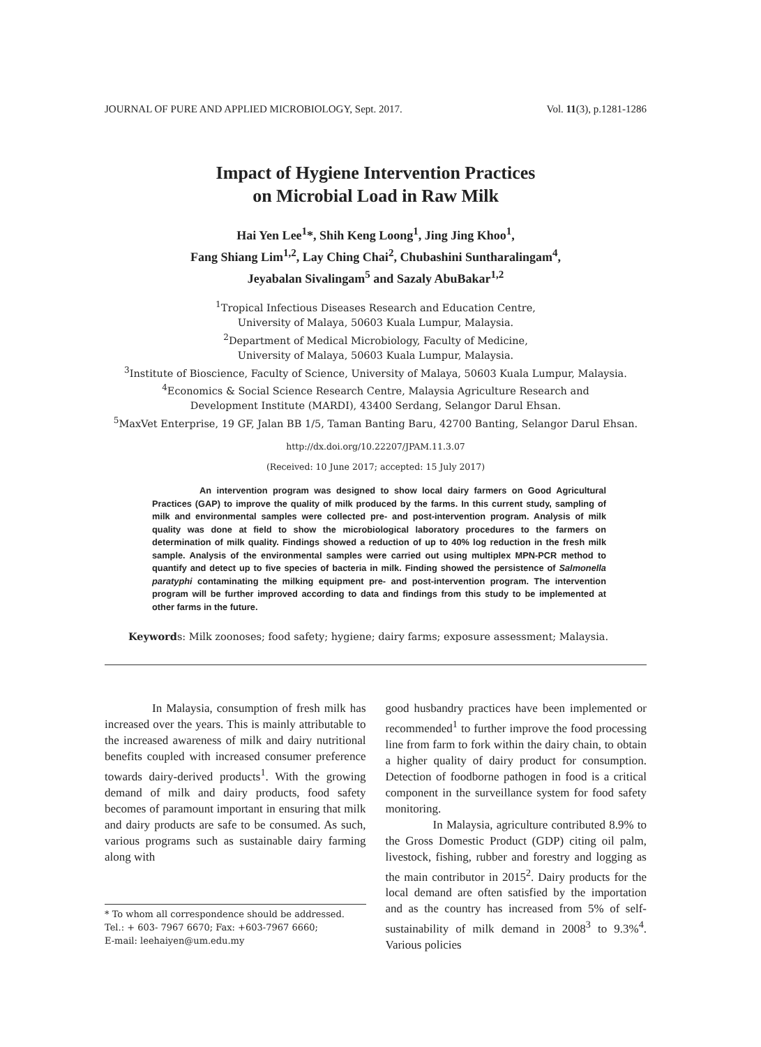JOURNAL OF PURE AND APPLIED MICROBIOLOGY, Sept. 2017. Vol. 11(3), p.1281-1286
Impact of Hygiene Intervention Practices
on Microbial Load in Raw Milk
Hai Yen Lee<sup>1</sup>*, Shih Keng Loong<sup>1</sup>, Jing Jing Khoo<sup>1</sup>,
Fang Shiang Lim<sup>1,2</sup>, Lay Ching Chai<sup>2</sup>, Chubashini Suntharalingam<sup>4</sup>,
Jeyabalan Sivalingam<sup>5</sup> and Sazaly AbuBakar<sup>1,2</sup>
<sup>1</sup> Tropical Infectious Diseases Research and Education Centre,
University of Malaya, 50603 Kuala Lumpur, Malaysia.
<sup>2</sup> Department of Medical Microbiology, Faculty of Medicine,
University of Malaya, 50603 Kuala Lumpur, Malaysia.
<sup>3</sup> Institute of Bioscience, Faculty of Science, University of Malaya, 50603 Kuala Lumpur, Malaysia.
<sup>4</sup> Economics & Social Science Research Centre, Malaysia Agriculture Research and
Development Institute (MARDI), 43400 Serdang, Selangor Darul Ehsan.
<sup>5</sup> MaxVet Enterprise, 19 GF, Jalan BB 1/5, Taman Banting Baru, 42700 Banting, Selangor Darul Ehsan.
http://dx.doi.org/10.22207/JPAM.11.3.07
(Received: 10 June 2017; accepted: 15 July 2017)
An intervention program was designed to show local dairy farmers on Good Agricultural Practices (GAP) to improve the quality of milk produced by the farms. In this current study, sampling of milk and environmental samples were collected pre- and post-intervention program. Analysis of milk quality was done at field to show the microbiological laboratory procedures to the farmers on determination of milk quality. Findings showed a reduction of up to 40% log reduction in the fresh milk sample. Analysis of the environmental samples were carried out using multiplex MPN-PCR method to quantify and detect up to five species of bacteria in milk. Finding showed the persistence of Salmonella paratyphi contaminating the milking equipment pre- and post-intervention program. The intervention program will be further improved according to data and findings from this study to be implemented at other farms in the future.
Keywords: Milk zoonoses; food safety; hygiene; dairy farms; exposure assessment; Malaysia.
In Malaysia, consumption of fresh milk has increased over the years. This is mainly attributable to the increased awareness of milk and dairy nutritional benefits coupled with increased consumer preference towards dairy-derived products<sup>1</sup>. With the growing demand of milk and dairy products, food safety becomes of paramount important in ensuring that milk and dairy products are safe to be consumed. As such, various programs such as sustainable dairy farming along with
* To whom all correspondence should be addressed.
Tel.: + 603- 7967 6670; Fax: +603-7967 6660;
E-mail: leehaiyen@um.edu.my
good husbandry practices have been implemented or recommended<sup>1</sup> to further improve the food processing line from farm to fork within the dairy chain, to obtain a higher quality of dairy product for consumption. Detection of foodborne pathogen in food is a critical component in the surveillance system for food safety monitoring.
In Malaysia, agriculture contributed 8.9% to the Gross Domestic Product (GDP) citing oil palm, livestock, fishing, rubber and forestry and logging as the main contributor in 2015<sup>2</sup>. Dairy products for the local demand are often satisfied by the importation and as the country has increased from 5% of self-sustainability of milk demand in 2008<sup>3</sup> to 9.3%<sup>4</sup>. Various policies